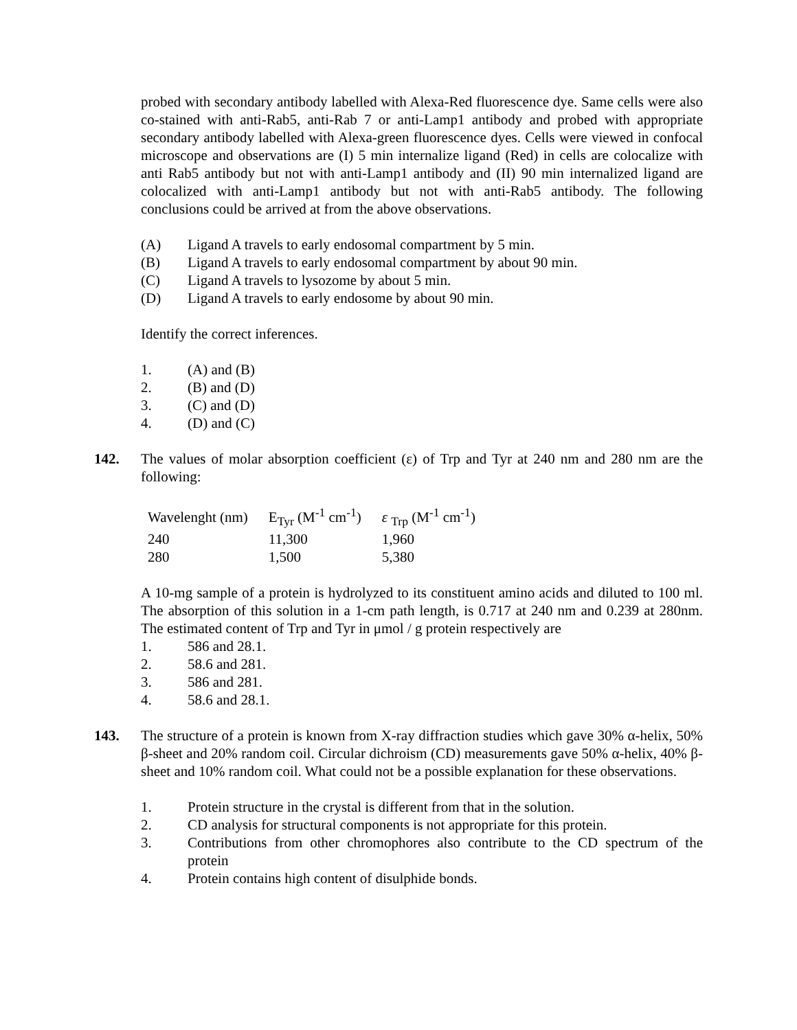probed with secondary antibody labelled with Alexa-Red fluorescence dye. Same cells were also co-stained with anti-Rab5, anti-Rab 7 or anti-Lamp1 antibody and probed with appropriate secondary antibody labelled with Alexa-green fluorescence dyes. Cells were viewed in confocal microscope and observations are (I) 5 min internalize ligand (Red) in cells are colocalize with anti Rab5 antibody but not with anti-Lamp1 antibody and (II) 90 min internalized ligand are colocalized with anti-Lamp1 antibody but not with anti-Rab5 antibody. The following conclusions could be arrived at from the above observations.
(A) Ligand A travels to early endosomal compartment by 5 min.
(B) Ligand A travels to early endosomal compartment by about 90 min.
(C) Ligand A travels to lysozome by about 5 min.
(D) Ligand A travels to early endosome by about 90 min.
Identify the correct inferences.
1. (A) and (B)
2. (B) and (D)
3. (C) and (D)
4. (D) and (C)
142. The values of molar absorption coefficient (ε) of Trp and Tyr at 240 nm and 280 nm are the following:
| Wavelenght (nm) | E<sub>Tyr</sub> (M<sup>-1</sup> cm<sup>-1</sup>) | ε <sub>Trp</sub> (M<sup>-1</sup> cm<sup>-1</sup>) |
| 240 | 11,300 | 1,960 |
| 280 | 1,500 | 5,380 |
A 10-mg sample of a protein is hydrolyzed to its constituent amino acids and diluted to 100 ml. The absorption of this solution in a 1-cm path length, is 0.717 at 240 nm and 0.239 at 280nm. The estimated content of Trp and Tyr in μmol / g protein respectively are
1. 586 and 28.1.
2. 58.6 and 281.
3. 586 and 281.
4. 58.6 and 28.1.
143. The structure of a protein is known from X-ray diffraction studies which gave 30% α-helix, 50% β-sheet and 20% random coil. Circular dichroism (CD) measurements gave 50% α-helix, 40% β-sheet and 10% random coil. What could not be a possible explanation for these observations.
1. Protein structure in the crystal is different from that in the solution.
2. CD analysis for structural components is not appropriate for this protein.
3. Contributions from other chromophores also contribute to the CD spectrum of the protein
4. Protein contains high content of disulphide bonds.